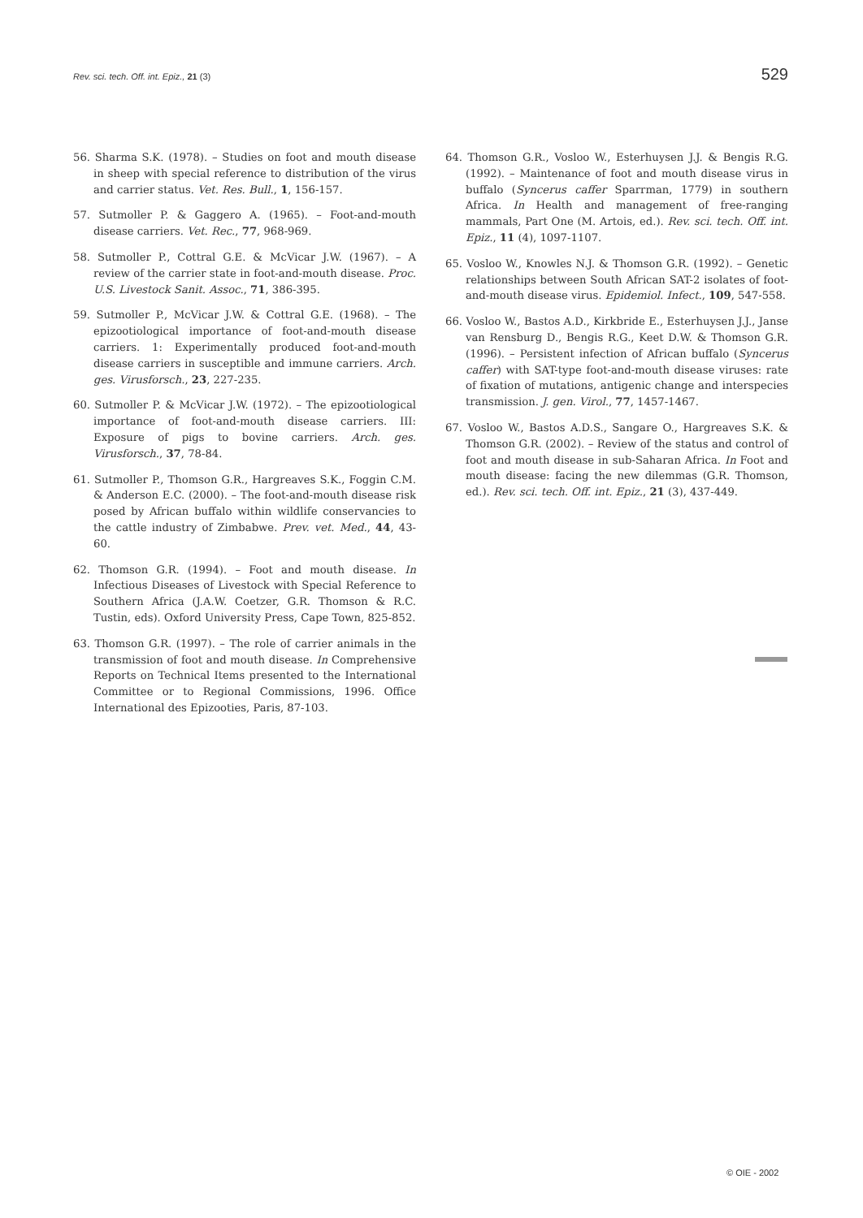Rev. sci. tech. Off. int. Epiz., 21 (3) 529
56. Sharma S.K. (1978). – Studies on foot and mouth disease in sheep with special reference to distribution of the virus and carrier status. Vet. Res. Bull., 1, 156-157.
57. Sutmoller P. & Gaggero A. (1965). – Foot-and-mouth disease carriers. Vet. Rec., 77, 968-969.
58. Sutmoller P., Cottral G.E. & McVicar J.W. (1967). – A review of the carrier state in foot-and-mouth disease. Proc. U.S. Livestock Sanit. Assoc., 71, 386-395.
59. Sutmoller P., McVicar J.W. & Cottral G.E. (1968). – The epizootiological importance of foot-and-mouth disease carriers. 1: Experimentally produced foot-and-mouth disease carriers in susceptible and immune carriers. Arch. ges. Virusforsch., 23, 227-235.
60. Sutmoller P. & McVicar J.W. (1972). – The epizootiological importance of foot-and-mouth disease carriers. III: Exposure of pigs to bovine carriers. Arch. ges. Virusforsch., 37, 78-84.
61. Sutmoller P., Thomson G.R., Hargreaves S.K., Foggin C.M. & Anderson E.C. (2000). – The foot-and-mouth disease risk posed by African buffalo within wildlife conservancies to the cattle industry of Zimbabwe. Prev. vet. Med., 44, 43-60.
62. Thomson G.R. (1994). – Foot and mouth disease. In Infectious Diseases of Livestock with Special Reference to Southern Africa (J.A.W. Coetzer, G.R. Thomson & R.C. Tustin, eds). Oxford University Press, Cape Town, 825-852.
63. Thomson G.R. (1997). – The role of carrier animals in the transmission of foot and mouth disease. In Comprehensive Reports on Technical Items presented to the International Committee or to Regional Commissions, 1996. Office International des Epizooties, Paris, 87-103.
64. Thomson G.R., Vosloo W., Esterhuysen J.J. & Bengis R.G. (1992). – Maintenance of foot and mouth disease virus in buffalo (Syncerus caffer Sparrman, 1779) in southern Africa. In Health and management of free-ranging mammals, Part One (M. Artois, ed.). Rev. sci. tech. Off. int. Epiz., 11 (4), 1097-1107.
65. Vosloo W., Knowles N.J. & Thomson G.R. (1992). – Genetic relationships between South African SAT-2 isolates of foot-and-mouth disease virus. Epidemiol. Infect., 109, 547-558.
66. Vosloo W., Bastos A.D., Kirkbride E., Esterhuysen J.J., Janse van Rensburg D., Bengis R.G., Keet D.W. & Thomson G.R. (1996). – Persistent infection of African buffalo (Syncerus caffer) with SAT-type foot-and-mouth disease viruses: rate of fixation of mutations, antigenic change and interspecies transmission. J. gen. Virol., 77, 1457-1467.
67. Vosloo W., Bastos A.D.S., Sangare O., Hargreaves S.K. & Thomson G.R. (2002). – Review of the status and control of foot and mouth disease in sub-Saharan Africa. In Foot and mouth disease: facing the new dilemmas (G.R. Thomson, ed.). Rev. sci. tech. Off. int. Epiz., 21 (3), 437-449.
© OIE - 2002